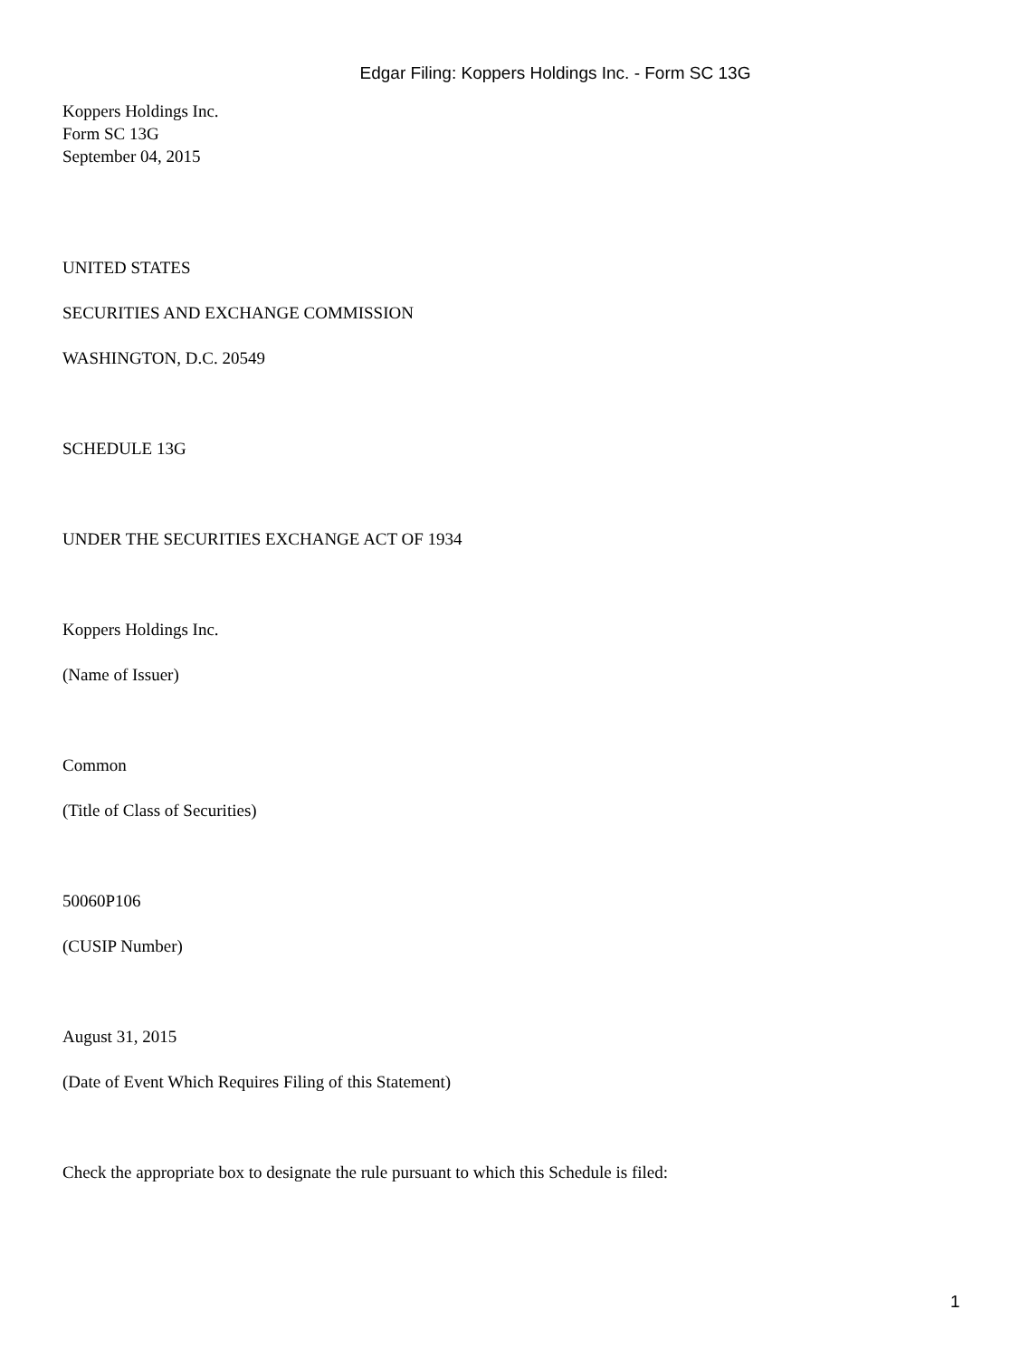Edgar Filing: Koppers Holdings Inc. - Form SC 13G
Koppers Holdings Inc.
Form SC 13G
September 04, 2015
UNITED STATES
SECURITIES AND EXCHANGE COMMISSION
WASHINGTON, D.C. 20549
SCHEDULE 13G
UNDER THE SECURITIES EXCHANGE ACT OF 1934
Koppers Holdings Inc.
(Name of Issuer)
Common
(Title of Class of Securities)
50060P106
(CUSIP Number)
August 31, 2015
(Date of Event Which Requires Filing of this Statement)
Check the appropriate box to designate the rule pursuant to which this Schedule is filed:
1